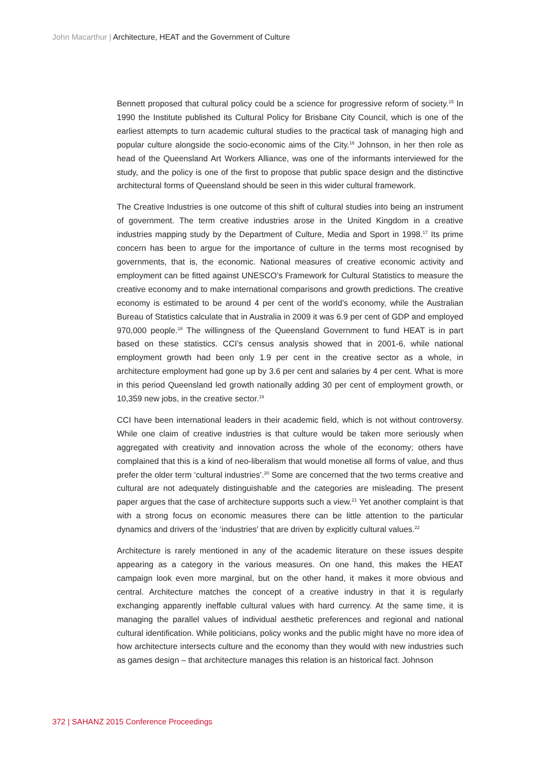John Macarthur | Architecture, HEAT and the Government of Culture
Bennett proposed that cultural policy could be a science for progressive reform of society.<sup>15</sup> In 1990 the Institute published its Cultural Policy for Brisbane City Council, which is one of the earliest attempts to turn academic cultural studies to the practical task of managing high and popular culture alongside the socio-economic aims of the City.<sup>16</sup> Johnson, in her then role as head of the Queensland Art Workers Alliance, was one of the informants interviewed for the study, and the policy is one of the first to propose that public space design and the distinctive architectural forms of Queensland should be seen in this wider cultural framework.
The Creative Industries is one outcome of this shift of cultural studies into being an instrument of government. The term creative industries arose in the United Kingdom in a creative industries mapping study by the Department of Culture, Media and Sport in 1998.<sup>17</sup> Its prime concern has been to argue for the importance of culture in the terms most recognised by governments, that is, the economic. National measures of creative economic activity and employment can be fitted against UNESCO’s Framework for Cultural Statistics to measure the creative economy and to make international comparisons and growth predictions. The creative economy is estimated to be around 4 per cent of the world’s economy, while the Australian Bureau of Statistics calculate that in Australia in 2009 it was 6.9 per cent of GDP and employed 970,000 people.<sup>18</sup> The willingness of the Queensland Government to fund HEAT is in part based on these statistics. CCI’s census analysis showed that in 2001-6, while national employment growth had been only 1.9 per cent in the creative sector as a whole, in architecture employment had gone up by 3.6 per cent and salaries by 4 per cent. What is more in this period Queensland led growth nationally adding 30 per cent of employment growth, or 10,359 new jobs, in the creative sector.<sup>19</sup>
CCI have been international leaders in their academic field, which is not without controversy. While one claim of creative industries is that culture would be taken more seriously when aggregated with creativity and innovation across the whole of the economy; others have complained that this is a kind of neo-liberalism that would monetise all forms of value, and thus prefer the older term ‘cultural industries’.<sup>20</sup> Some are concerned that the two terms creative and cultural are not adequately distinguishable and the categories are misleading. The present paper argues that the case of architecture supports such a view.<sup>21</sup> Yet another complaint is that with a strong focus on economic measures there can be little attention to the particular dynamics and drivers of the ‘industries’ that are driven by explicitly cultural values.<sup>22</sup>
Architecture is rarely mentioned in any of the academic literature on these issues despite appearing as a category in the various measures. On one hand, this makes the HEAT campaign look even more marginal, but on the other hand, it makes it more obvious and central. Architecture matches the concept of a creative industry in that it is regularly exchanging apparently ineffable cultural values with hard currency. At the same time, it is managing the parallel values of individual aesthetic preferences and regional and national cultural identification. While politicians, policy wonks and the public might have no more idea of how architecture intersects culture and the economy than they would with new industries such as games design – that architecture manages this relation is an historical fact. Johnson
372 | SAHANZ 2015 Conference Proceedings